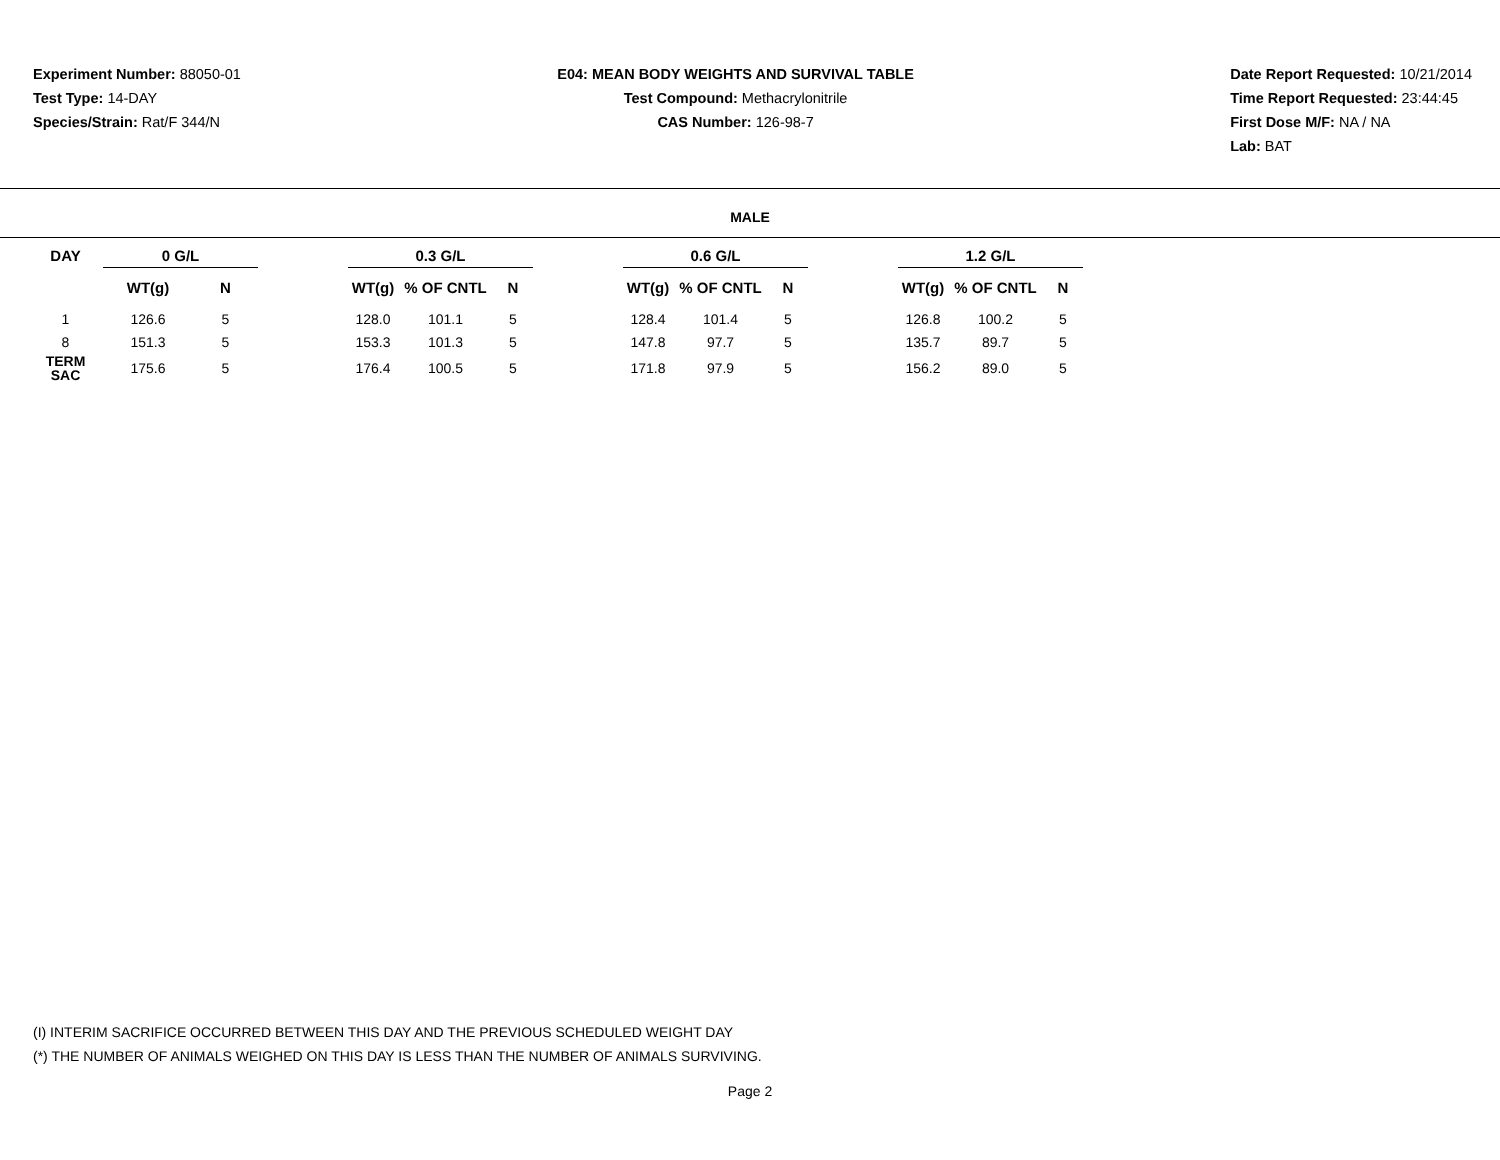Experiment Number: 88050-01
Test Type: 14-DAY
Species/Strain: Rat/F 344/N
E04: MEAN BODY WEIGHTS AND SURVIVAL TABLE
Test Compound: Methacrylonitrile
CAS Number: 126-98-7
Date Report Requested: 10/21/2014
Time Report Requested: 23:44:45
First Dose M/F: NA / NA
Lab: BAT
MALE
| DAY | 0 G/L | | | 0.3 G/L | | | | 0.6 G/L | | | | 1.2 G/L | | |
| --- | --- | --- | --- | --- | --- | --- | --- | --- | --- | --- | --- | --- | --- | --- |
| | WT(g) | N | | WT(g) | % OF CNTL | N | | WT(g) | % OF CNTL | N | | WT(g) | % OF CNTL | N |
| 1 | 126.6 | 5 | | 128.0 | 101.1 | 5 | | 128.4 | 101.4 | 5 | | 126.8 | 100.2 | 5 |
| 8 | 151.3 | 5 | | 153.3 | 101.3 | 5 | | 147.8 | 97.7 | 5 | | 135.7 | 89.7 | 5 |
| TERM SAC | 175.6 | 5 | | 176.4 | 100.5 | 5 | | 171.8 | 97.9 | 5 | | 156.2 | 89.0 | 5 |
(I) INTERIM SACRIFICE OCCURRED BETWEEN THIS DAY AND THE PREVIOUS SCHEDULED WEIGHT DAY
(*) THE NUMBER OF ANIMALS WEIGHED ON THIS DAY IS LESS THAN THE NUMBER OF ANIMALS SURVIVING.
Page 2